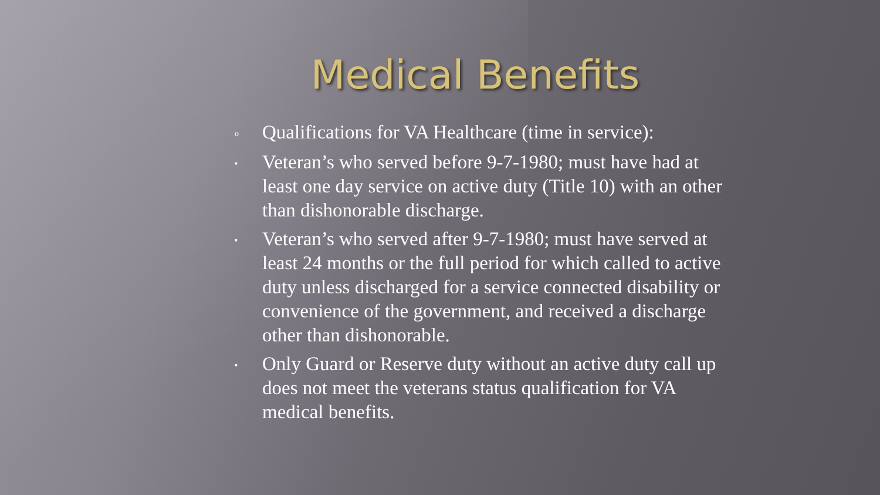Medical Benefits
o Qualifications for VA Healthcare (time in service):
▪ Veteran’s who served before 9-7-1980; must have had at least one day service on active duty (Title 10) with an other than dishonorable discharge.
▪ Veteran’s who served after 9-7-1980; must have served at least 24 months or the full period for which called to active duty unless discharged for a service connected disability or convenience of the government, and received a discharge other than dishonorable.
▪ Only Guard or Reserve duty without an active duty call up does not meet the veterans status qualification for VA medical benefits.